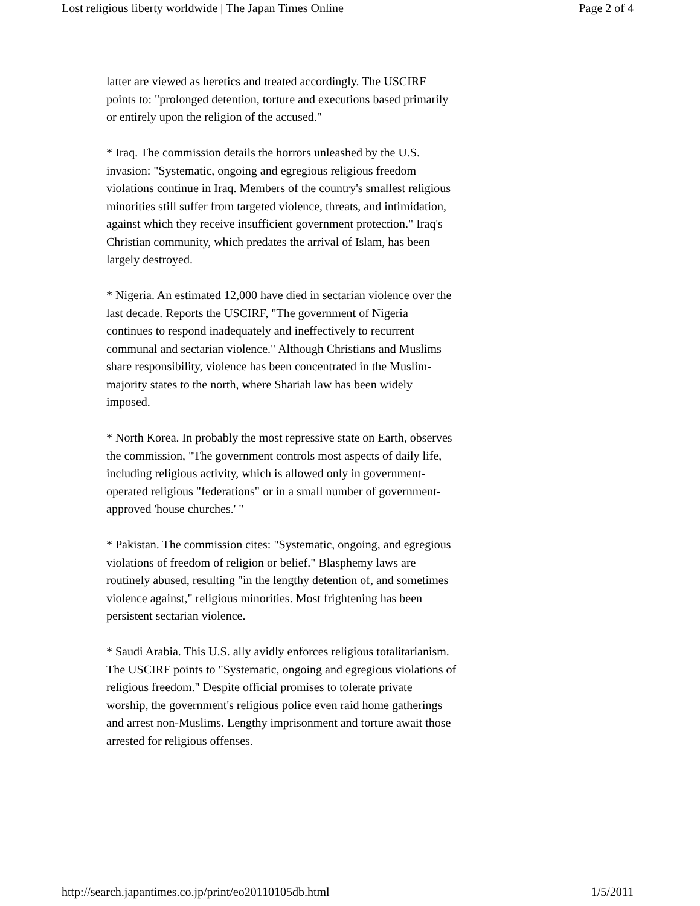Lost religious liberty worldwide | The Japan Times Online Page 2 of 4
latter are viewed as heretics and treated accordingly. The USCIRF points to: "prolonged detention, torture and executions based primarily or entirely upon the religion of the accused."
* Iraq. The commission details the horrors unleashed by the U.S. invasion: "Systematic, ongoing and egregious religious freedom violations continue in Iraq. Members of the country's smallest religious minorities still suffer from targeted violence, threats, and intimidation, against which they receive insufficient government protection." Iraq's Christian community, which predates the arrival of Islam, has been largely destroyed.
* Nigeria. An estimated 12,000 have died in sectarian violence over the last decade. Reports the USCIRF, "The government of Nigeria continues to respond inadequately and ineffectively to recurrent communal and sectarian violence." Although Christians and Muslims share responsibility, violence has been concentrated in the Muslim-majority states to the north, where Shariah law has been widely imposed.
* North Korea. In probably the most repressive state on Earth, observes the commission, "The government controls most aspects of daily life, including religious activity, which is allowed only in government-operated religious "federations" or in a small number of government-approved 'house churches.' "
* Pakistan. The commission cites: "Systematic, ongoing, and egregious violations of freedom of religion or belief." Blasphemy laws are routinely abused, resulting "in the lengthy detention of, and sometimes violence against," religious minorities. Most frightening has been persistent sectarian violence.
* Saudi Arabia. This U.S. ally avidly enforces religious totalitarianism. The USCIRF points to "Systematic, ongoing and egregious violations of religious freedom." Despite official promises to tolerate private worship, the government's religious police even raid home gatherings and arrest non-Muslims. Lengthy imprisonment and torture await those arrested for religious offenses.
http://search.japantimes.co.jp/print/eo20110105db.html 1/5/2011